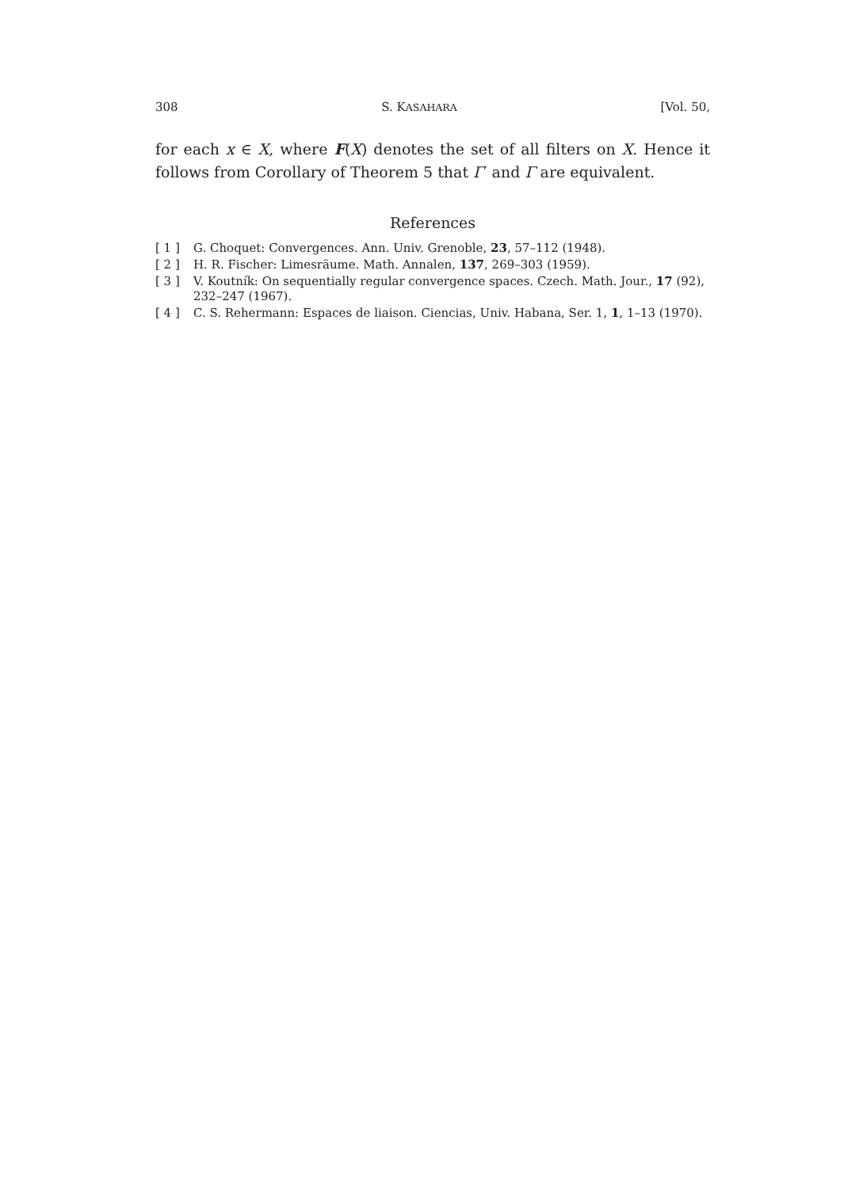308 S. KASAHARA [Vol. 50,
for each x ∈ X, where F(X) denotes the set of all filters on X. Hence it follows from Corollary of Theorem 5 that Γ′ and Γ are equivalent.
References
[ 1 ] G. Choquet: Convergences. Ann. Univ. Grenoble, 23, 57–112 (1948).
[ 2 ] H. R. Fischer: Limesräume. Math. Annalen, 137, 269–303 (1959).
[ 3 ] V. Koutník: On sequentially regular convergence spaces. Czech. Math. Jour., 17 (92), 232–247 (1967).
[ 4 ] C. S. Rehermann: Espaces de liaison. Ciencias, Univ. Habana, Ser. 1, 1, 1–13 (1970).